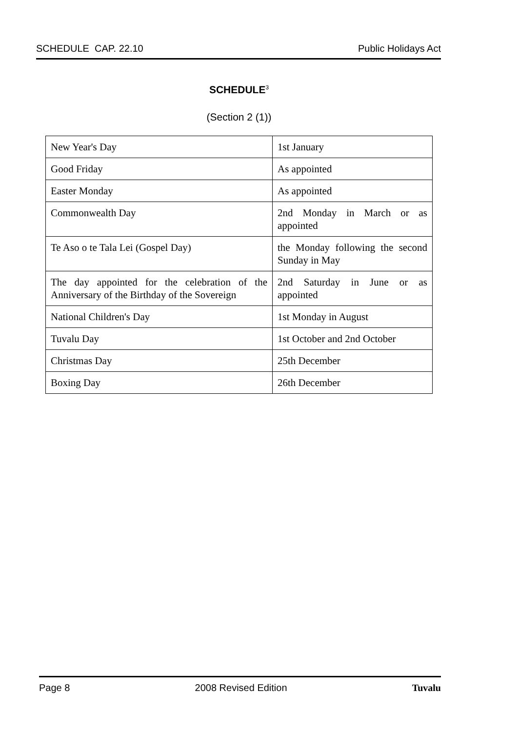SCHEDULE CAP. 22.10 Public Holidays Act
SCHEDULE<sup>3</sup>
(Section 2 (1))
| New Year's Day | 1st January |
| Good Friday | As appointed |
| Easter Monday | As appointed |
| Commonwealth Day | 2nd Monday in March or as appointed |
| Te Aso o te Tala Lei (Gospel Day) | the Monday following the second Sunday in May |
| The day appointed for the celebration of the Anniversary of the Birthday of the Sovereign | 2nd Saturday in June or as appointed |
| National Children's Day | 1st Monday in August |
| Tuvalu Day | 1st October and 2nd October |
| Christmas Day | 25th December |
| Boxing Day | 26th December |
Page 8 2008 Revised Edition Tuvalu